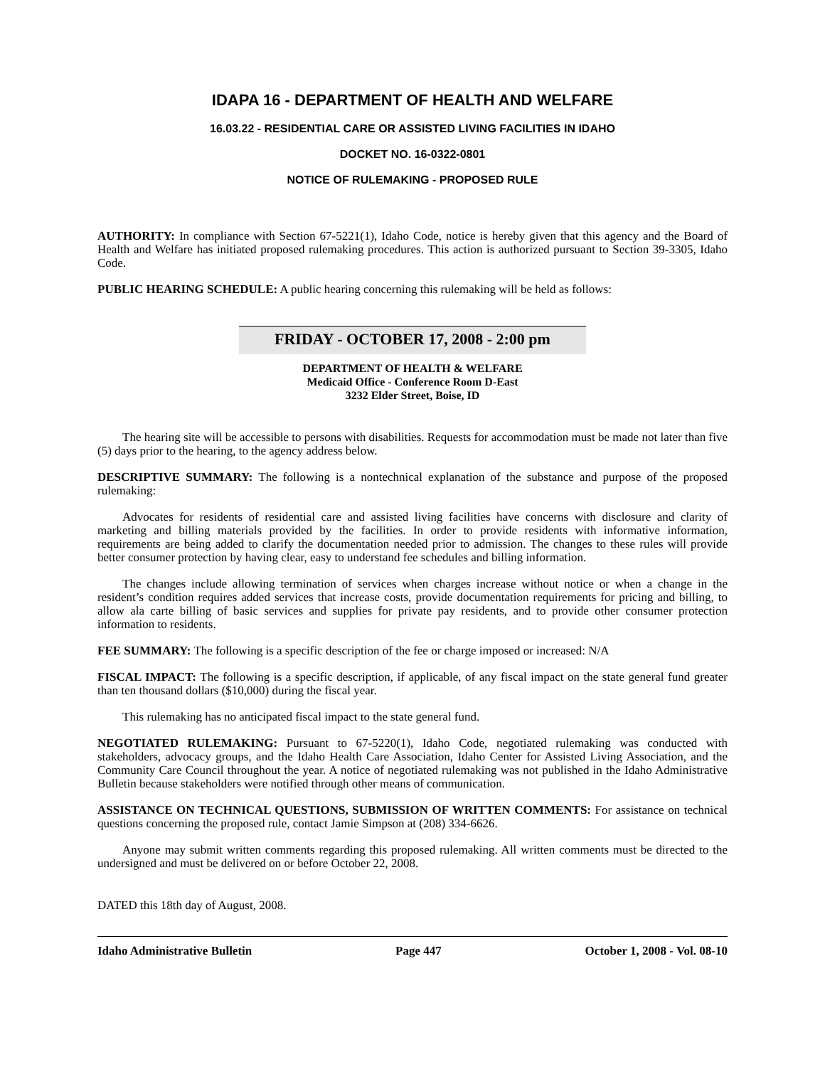IDAPA 16 - DEPARTMENT OF HEALTH AND WELFARE
16.03.22 - RESIDENTIAL CARE OR ASSISTED LIVING FACILITIES IN IDAHO
DOCKET NO. 16-0322-0801
NOTICE OF RULEMAKING - PROPOSED RULE
AUTHORITY: In compliance with Section 67-5221(1), Idaho Code, notice is hereby given that this agency and the Board of Health and Welfare has initiated proposed rulemaking procedures. This action is authorized pursuant to Section 39-3305, Idaho Code.
PUBLIC HEARING SCHEDULE: A public hearing concerning this rulemaking will be held as follows:
FRIDAY - OCTOBER 17, 2008 - 2:00 pm
DEPARTMENT OF HEALTH & WELFARE
Medicaid Office - Conference Room D-East
3232 Elder Street, Boise, ID
The hearing site will be accessible to persons with disabilities. Requests for accommodation must be made not later than five (5) days prior to the hearing, to the agency address below.
DESCRIPTIVE SUMMARY: The following is a nontechnical explanation of the substance and purpose of the proposed rulemaking:
Advocates for residents of residential care and assisted living facilities have concerns with disclosure and clarity of marketing and billing materials provided by the facilities. In order to provide residents with informative information, requirements are being added to clarify the documentation needed prior to admission. The changes to these rules will provide better consumer protection by having clear, easy to understand fee schedules and billing information.
The changes include allowing termination of services when charges increase without notice or when a change in the resident’s condition requires added services that increase costs, provide documentation requirements for pricing and billing, to allow ala carte billing of basic services and supplies for private pay residents, and to provide other consumer protection information to residents.
FEE SUMMARY: The following is a specific description of the fee or charge imposed or increased: N/A
FISCAL IMPACT: The following is a specific description, if applicable, of any fiscal impact on the state general fund greater than ten thousand dollars ($10,000) during the fiscal year.
This rulemaking has no anticipated fiscal impact to the state general fund.
NEGOTIATED RULEMAKING: Pursuant to 67-5220(1), Idaho Code, negotiated rulemaking was conducted with stakeholders, advocacy groups, and the Idaho Health Care Association, Idaho Center for Assisted Living Association, and the Community Care Council throughout the year. A notice of negotiated rulemaking was not published in the Idaho Administrative Bulletin because stakeholders were notified through other means of communication.
ASSISTANCE ON TECHNICAL QUESTIONS, SUBMISSION OF WRITTEN COMMENTS: For assistance on technical questions concerning the proposed rule, contact Jamie Simpson at (208) 334-6626.
Anyone may submit written comments regarding this proposed rulemaking. All written comments must be directed to the undersigned and must be delivered on or before October 22, 2008.
DATED this 18th day of August, 2008.
Idaho Administrative Bulletin Page 447 October 1, 2008 - Vol. 08-10